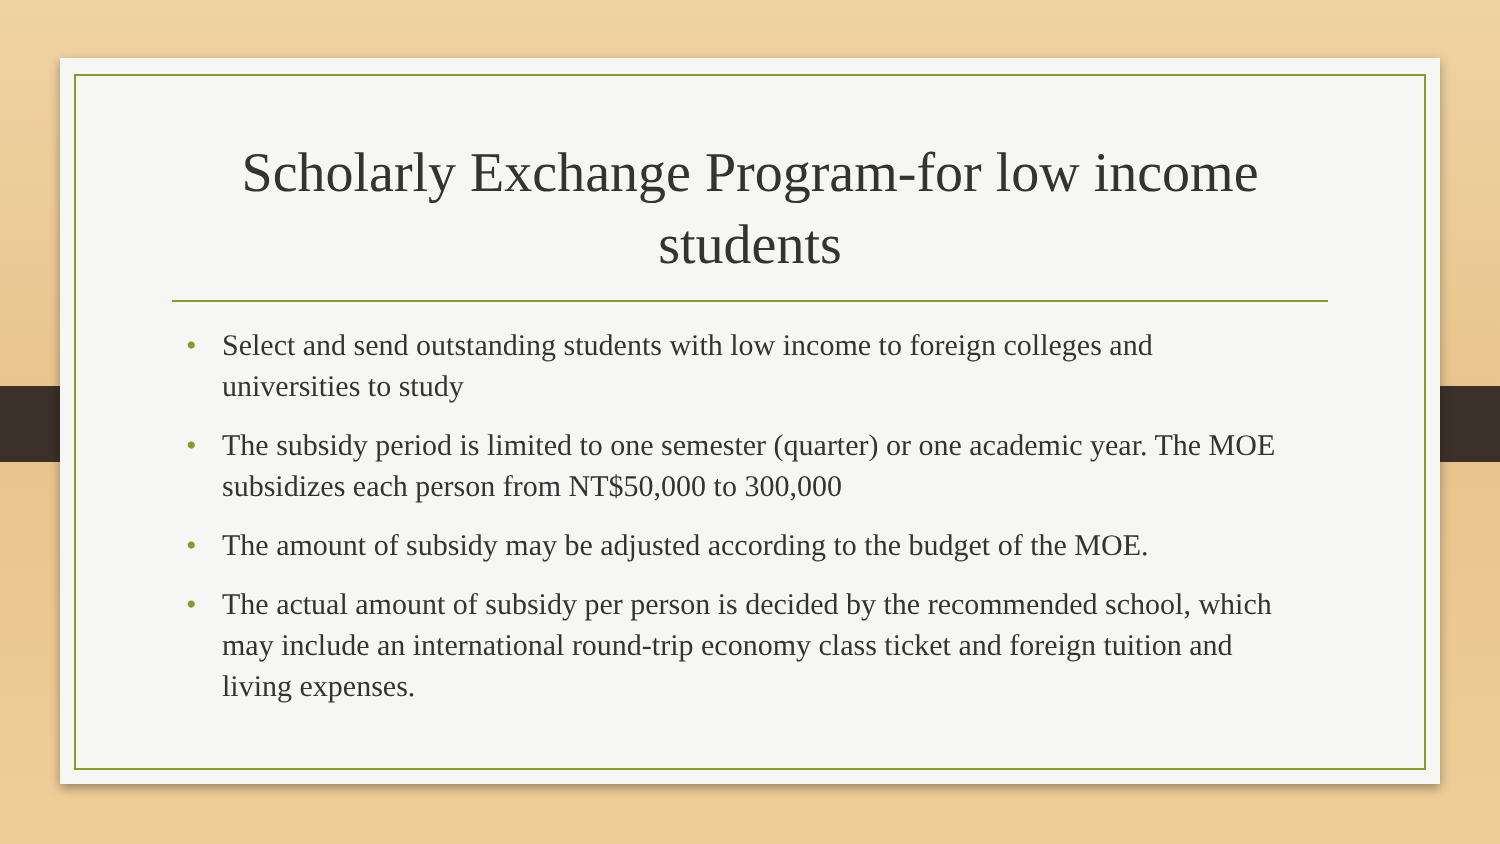Scholarly Exchange Program-for low income students
• Select and send outstanding students with low income to foreign colleges and universities to study
• The subsidy period is limited to one semester (quarter) or one academic year. The MOE subsidizes each person from NT$50,000 to 300,000
• The amount of subsidy may be adjusted according to the budget of the MOE.
• The actual amount of subsidy per person is decided by the recommended school, which may include an international round-trip economy class ticket and foreign tuition and living expenses.